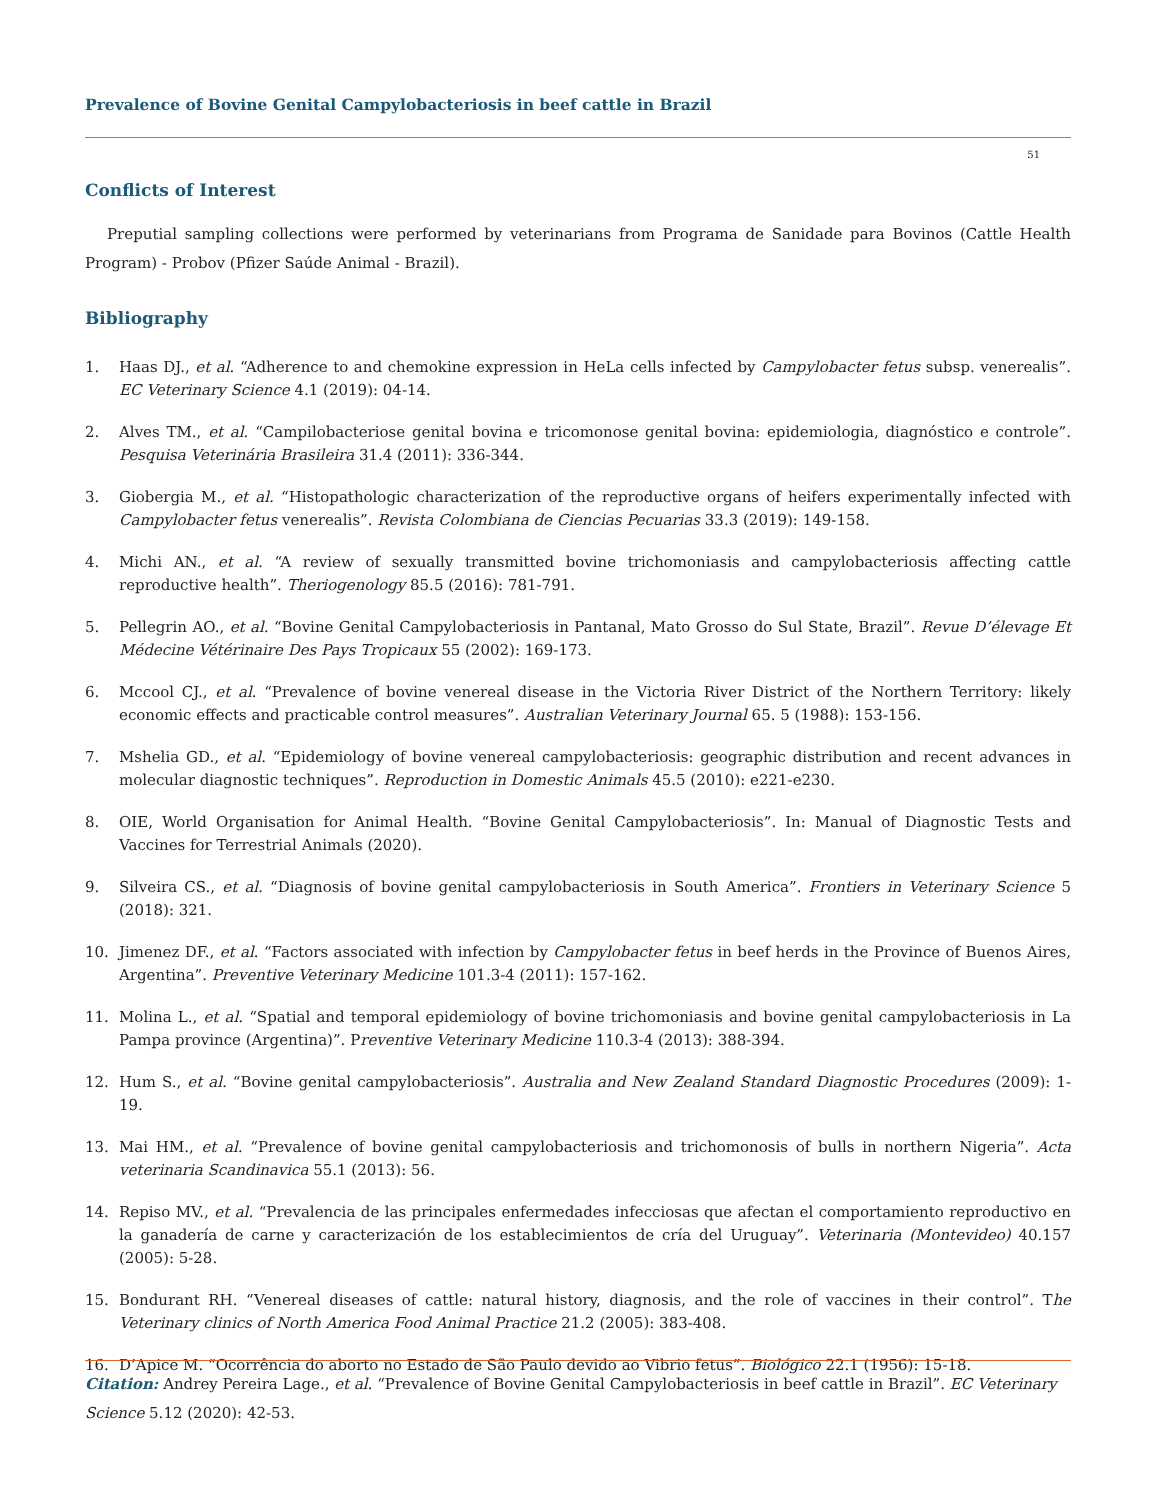Prevalence of Bovine Genital Campylobacteriosis in beef cattle in Brazil
51
Conflicts of Interest
Preputial sampling collections were performed by veterinarians from Programa de Sanidade para Bovinos (Cattle Health Program) - Probov (Pfizer Saúde Animal - Brazil).
Bibliography
1. Haas DJ., et al. “Adherence to and chemokine expression in HeLa cells infected by Campylobacter fetus subsp. venerealis”. EC Veterinary Science 4.1 (2019): 04-14.
2. Alves TM., et al. “Campilobacteriose genital bovina e tricomonose genital bovina: epidemiologia, diagnóstico e controle”. Pesquisa Veterinária Brasileira 31.4 (2011): 336-344.
3. Giobergia M., et al. “Histopathologic characterization of the reproductive organs of heifers experimentally infected with Campylobacter fetus venerealis”. Revista Colombiana de Ciencias Pecuarias 33.3 (2019): 149-158.
4. Michi AN., et al. “A review of sexually transmitted bovine trichomoniasis and campylobacteriosis affecting cattle reproductive health”. Theriogenology 85.5 (2016): 781-791.
5. Pellegrin AO., et al. “Bovine Genital Campylobacteriosis in Pantanal, Mato Grosso do Sul State, Brazil”. Revue D’élevage Et Médecine Vétérinaire Des Pays Tropicaux 55 (2002): 169-173.
6. Mccool CJ., et al. “Prevalence of bovine venereal disease in the Victoria River District of the Northern Territory: likely economic effects and practicable control measures”. Australian Veterinary Journal 65. 5 (1988): 153-156.
7. Mshelia GD., et al. “Epidemiology of bovine venereal campylobacteriosis: geographic distribution and recent advances in molecular diagnostic techniques”. Reproduction in Domestic Animals 45.5 (2010): e221-e230.
8. OIE, World Organisation for Animal Health. “Bovine Genital Campylobacteriosis”. In: Manual of Diagnostic Tests and Vaccines for Terrestrial Animals (2020).
9. Silveira CS., et al. “Diagnosis of bovine genital campylobacteriosis in South America”. Frontiers in Veterinary Science 5 (2018): 321.
10. Jimenez DF., et al. “Factors associated with infection by Campylobacter fetus in beef herds in the Province of Buenos Aires, Argentina”. Preventive Veterinary Medicine 101.3-4 (2011): 157-162.
11. Molina L., et al. “Spatial and temporal epidemiology of bovine trichomoniasis and bovine genital campylobacteriosis in La Pampa province (Argentina)”. Preventive Veterinary Medicine 110.3-4 (2013): 388-394.
12. Hum S., et al. “Bovine genital campylobacteriosis”. Australia and New Zealand Standard Diagnostic Procedures (2009): 1-19.
13. Mai HM., et al. “Prevalence of bovine genital campylobacteriosis and trichomonosis of bulls in northern Nigeria”. Acta veterinaria Scandinavica 55.1 (2013): 56.
14. Repiso MV., et al. “Prevalencia de las principales enfermedades infecciosas que afectan el comportamiento reproductivo en la ganadería de carne y caracterización de los establecimientos de cría del Uruguay”. Veterinaria (Montevideo) 40.157 (2005): 5-28.
15. Bondurant RH. “Venereal diseases of cattle: natural history, diagnosis, and the role of vaccines in their control”. The Veterinary clinics of North America Food Animal Practice 21.2 (2005): 383-408.
16. D’Apice M. “Ocorrência do aborto no Estado de São Paulo devido ao Vibrio fetus”. Biológico 22.1 (1956): 15-18.
Citation: Andrey Pereira Lage., et al. “Prevalence of Bovine Genital Campylobacteriosis in beef cattle in Brazil”. EC Veterinary Science 5.12 (2020): 42-53.